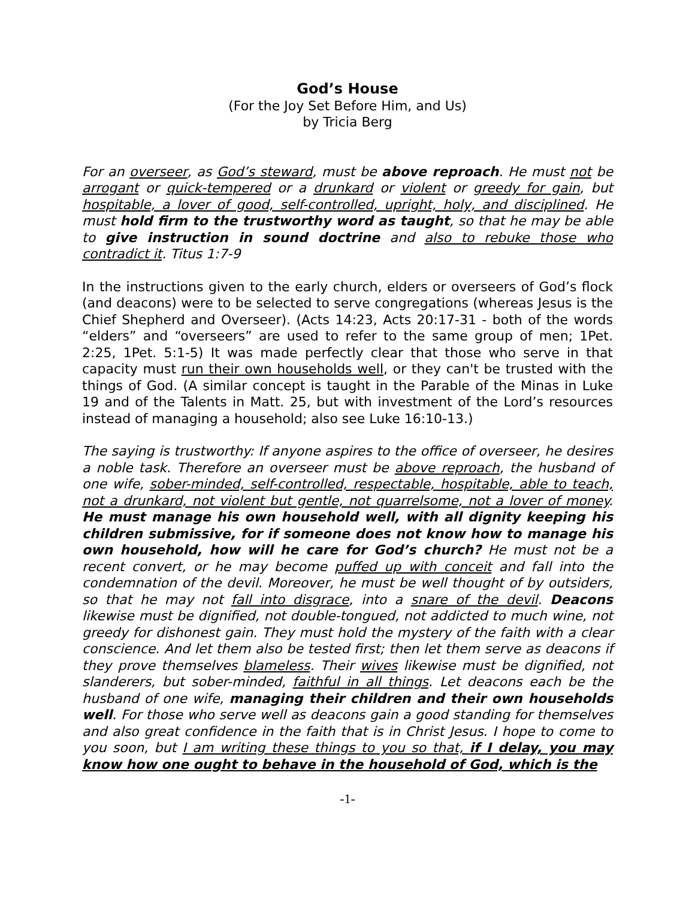God’s House
(For the Joy Set Before Him, and Us)
by Tricia Berg
For an overseer, as God’s steward, must be above reproach. He must not be arrogant or quick-tempered or a drunkard or violent or greedy for gain, but hospitable, a lover of good, self-controlled, upright, holy, and disciplined. He must hold firm to the trustworthy word as taught, so that he may be able to give instruction in sound doctrine and also to rebuke those who contradict it. Titus 1:7-9
In the instructions given to the early church, elders or overseers of God’s flock (and deacons) were to be selected to serve congregations (whereas Jesus is the Chief Shepherd and Overseer). (Acts 14:23, Acts 20:17-31 - both of the words “elders” and “overseers” are used to refer to the same group of men; 1Pet. 2:25, 1Pet. 5:1-5) It was made perfectly clear that those who serve in that capacity must run their own households well, or they can't be trusted with the things of God. (A similar concept is taught in the Parable of the Minas in Luke 19 and of the Talents in Matt. 25, but with investment of the Lord’s resources instead of managing a household; also see Luke 16:10-13.)
The saying is trustworthy: If anyone aspires to the office of overseer, he desires a noble task. Therefore an overseer must be above reproach, the husband of one wife, sober-minded, self-controlled, respectable, hospitable, able to teach, not a drunkard, not violent but gentle, not quarrelsome, not a lover of money. He must manage his own household well, with all dignity keeping his children submissive, for if someone does not know how to manage his own household, how will he care for God’s church? He must not be a recent convert, or he may become puffed up with conceit and fall into the condemnation of the devil. Moreover, he must be well thought of by outsiders, so that he may not fall into disgrace, into a snare of the devil. Deacons likewise must be dignified, not double-tongued, not addicted to much wine, not greedy for dishonest gain. They must hold the mystery of the faith with a clear conscience. And let them also be tested first; then let them serve as deacons if they prove themselves blameless. Their wives likewise must be dignified, not slanderers, but sober-minded, faithful in all things. Let deacons each be the husband of one wife, managing their children and their own households well. For those who serve well as deacons gain a good standing for themselves and also great confidence in the faith that is in Christ Jesus. I hope to come to you soon, but I am writing these things to you so that, if I delay, you may know how one ought to behave in the household of God, which is the
-1-